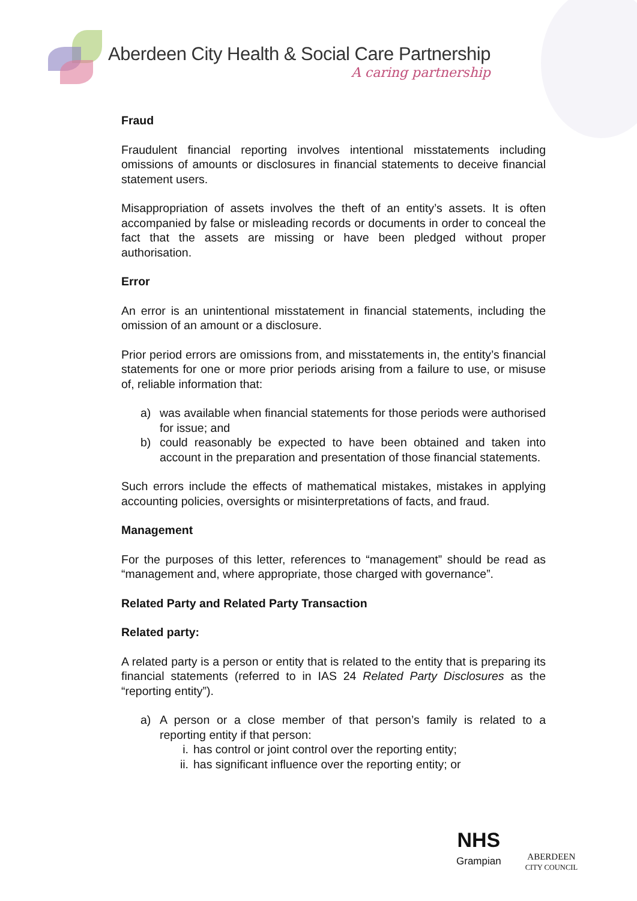Aberdeen City Health & Social Care Partnership
A caring partnership
Fraud
Fraudulent financial reporting involves intentional misstatements including omissions of amounts or disclosures in financial statements to deceive financial statement users.
Misappropriation of assets involves the theft of an entity’s assets. It is often accompanied by false or misleading records or documents in order to conceal the fact that the assets are missing or have been pledged without proper authorisation.
Error
An error is an unintentional misstatement in financial statements, including the omission of an amount or a disclosure.
Prior period errors are omissions from, and misstatements in, the entity’s financial statements for one or more prior periods arising from a failure to use, or misuse of, reliable information that:
a) was available when financial statements for those periods were authorised for issue; and
b) could reasonably be expected to have been obtained and taken into account in the preparation and presentation of those financial statements.
Such errors include the effects of mathematical mistakes, mistakes in applying accounting policies, oversights or misinterpretations of facts, and fraud.
Management
For the purposes of this letter, references to “management” should be read as “management and, where appropriate, those charged with governance”.
Related Party and Related Party Transaction
Related party:
A related party is a person or entity that is related to the entity that is preparing its financial statements (referred to in IAS 24 Related Party Disclosures as the “reporting entity”).
a) A person or a close member of that person’s family is related to a reporting entity if that person:
i. has control or joint control over the reporting entity;
ii. has significant influence over the reporting entity; or
NHS
Grampian
ABERDEEN
CITY COUNCIL